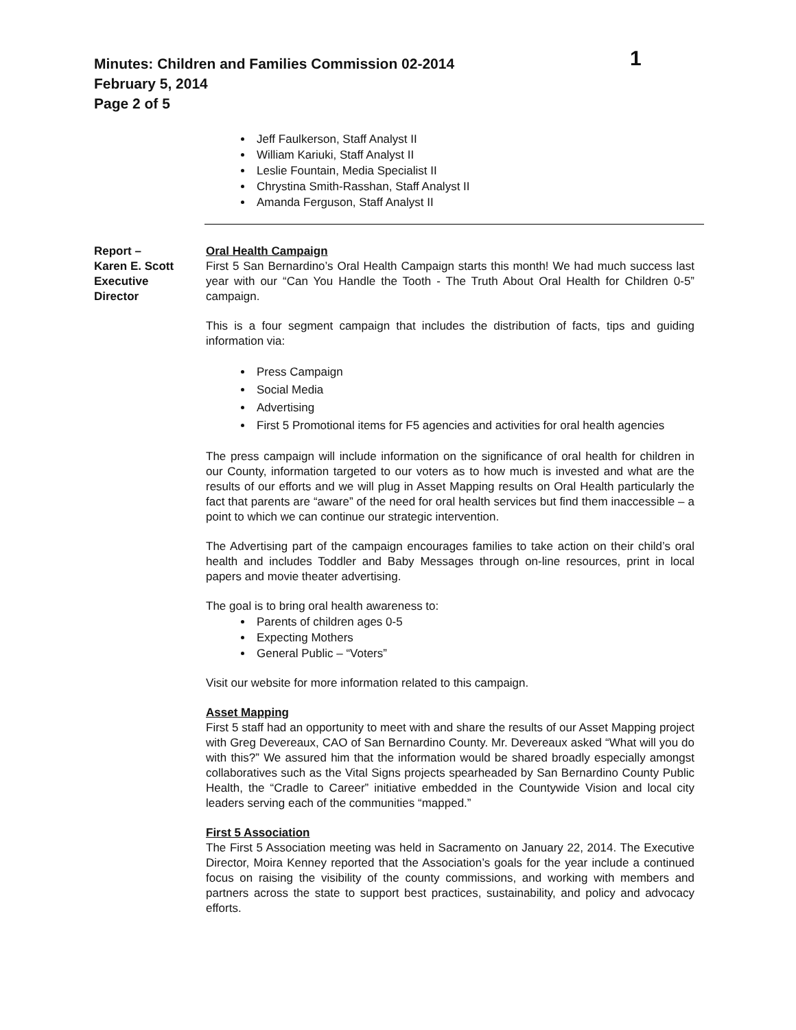Minutes: Children and Families Commission 02-2014
February 5, 2014
Page 2 of 5
1
Jeff Faulkerson, Staff Analyst II
William Kariuki, Staff Analyst II
Leslie Fountain, Media Specialist II
Chrystina Smith-Rasshan, Staff Analyst II
Amanda Ferguson, Staff Analyst II
Report –
Karen E. Scott
Executive
Director
Oral Health Campaign
First 5 San Bernardino’s Oral Health Campaign starts this month! We had much success last year with our “Can You Handle the Tooth - The Truth About Oral Health for Children 0-5” campaign.
This is a four segment campaign that includes the distribution of facts, tips and guiding information via:
Press Campaign
Social Media
Advertising
First 5 Promotional items for F5 agencies and activities for oral health agencies
The press campaign will include information on the significance of oral health for children in our County, information targeted to our voters as to how much is invested and what are the results of our efforts and we will plug in Asset Mapping results on Oral Health particularly the fact that parents are “aware” of the need for oral health services but find them inaccessible – a point to which we can continue our strategic intervention.
The Advertising part of the campaign encourages families to take action on their child’s oral health and includes Toddler and Baby Messages through on-line resources, print in local papers and movie theater advertising.
The goal is to bring oral health awareness to:
Parents of children ages 0-5
Expecting Mothers
General Public – “Voters”
Visit our website for more information related to this campaign.
Asset Mapping
First 5 staff had an opportunity to meet with and share the results of our Asset Mapping project with Greg Devereaux, CAO of San Bernardino County. Mr. Devereaux asked “What will you do with this?” We assured him that the information would be shared broadly especially amongst collaboratives such as the Vital Signs projects spearheaded by San Bernardino County Public Health, the “Cradle to Career” initiative embedded in the Countywide Vision and local city leaders serving each of the communities “mapped.”
First 5 Association
The First 5 Association meeting was held in Sacramento on January 22, 2014. The Executive Director, Moira Kenney reported that the Association’s goals for the year include a continued focus on raising the visibility of the county commissions, and working with members and partners across the state to support best practices, sustainability, and policy and advocacy efforts.